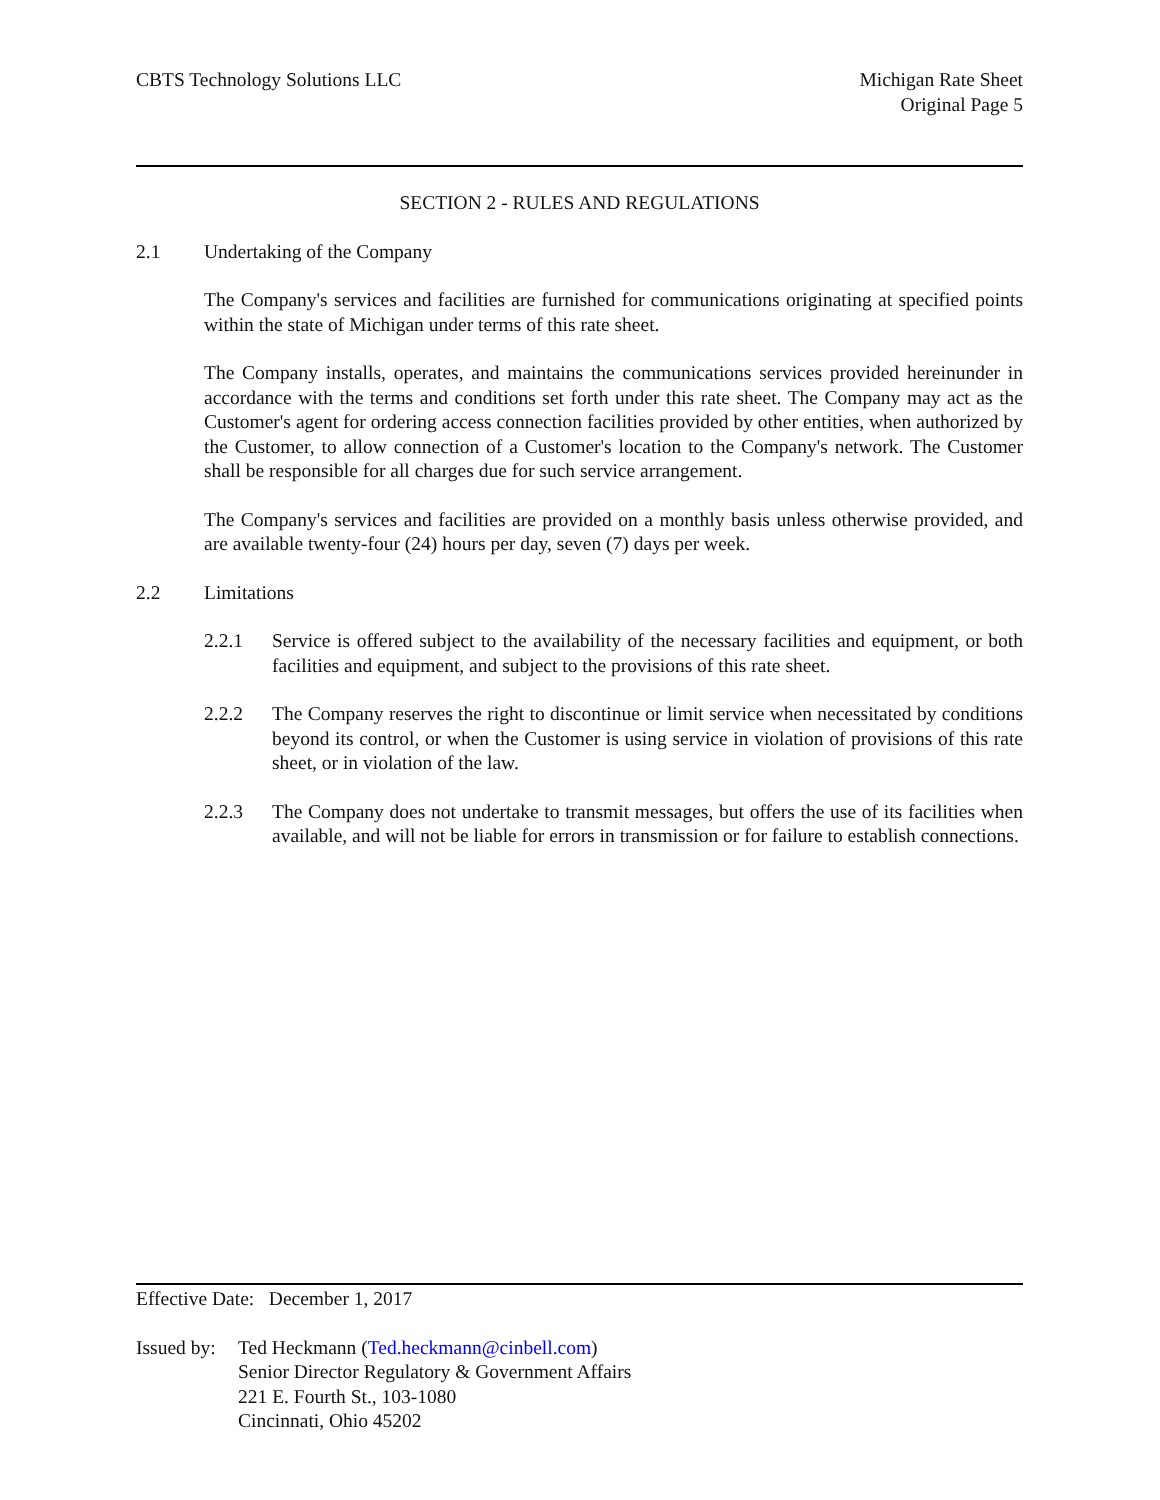CBTS Technology Solutions LLC Michigan Rate Sheet
Original Page 5
SECTION 2 - RULES AND REGULATIONS
2.1 Undertaking of the Company
The Company's services and facilities are furnished for communications originating at specified points within the state of Michigan under terms of this rate sheet.
The Company installs, operates, and maintains the communications services provided hereinunder in accordance with the terms and conditions set forth under this rate sheet. The Company may act as the Customer's agent for ordering access connection facilities provided by other entities, when authorized by the Customer, to allow connection of a Customer's location to the Company's network. The Customer shall be responsible for all charges due for such service arrangement.
The Company's services and facilities are provided on a monthly basis unless otherwise provided, and are available twenty-four (24) hours per day, seven (7) days per week.
2.2 Limitations
2.2.1 Service is offered subject to the availability of the necessary facilities and equipment, or both facilities and equipment, and subject to the provisions of this rate sheet.
2.2.2 The Company reserves the right to discontinue or limit service when necessitated by conditions beyond its control, or when the Customer is using service in violation of provisions of this rate sheet, or in violation of the law.
2.2.3 The Company does not undertake to transmit messages, but offers the use of its facilities when available, and will not be liable for errors in transmission or for failure to establish connections.
Effective Date: December 1, 2017
Issued by:
Ted Heckmann (Ted.heckmann@cinbell.com)
Senior Director Regulatory & Government Affairs
221 E. Fourth St., 103-1080
Cincinnati, Ohio 45202